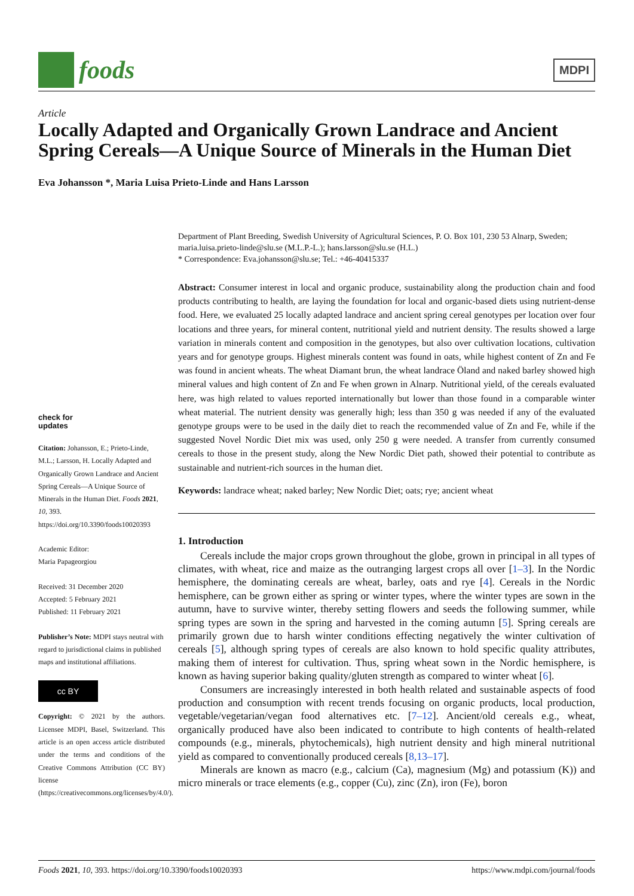foods
MDPI
Article
Locally Adapted and Organically Grown Landrace and Ancient Spring Cereals—A Unique Source of Minerals in the Human Diet
Eva Johansson *, Maria Luisa Prieto-Linde and Hans Larsson
Department of Plant Breeding, Swedish University of Agricultural Sciences, P. O. Box 101, 230 53 Alnarp, Sweden; maria.luisa.prieto-linde@slu.se (M.L.P.-L.); hans.larsson@slu.se (H.L.)
* Correspondence: Eva.johansson@slu.se; Tel.: +46-40415337
Abstract: Consumer interest in local and organic produce, sustainability along the production chain and food products contributing to health, are laying the foundation for local and organic-based diets using nutrient-dense food. Here, we evaluated 25 locally adapted landrace and ancient spring cereal genotypes per location over four locations and three years, for mineral content, nutritional yield and nutrient density. The results showed a large variation in minerals content and composition in the genotypes, but also over cultivation locations, cultivation years and for genotype groups. Highest minerals content was found in oats, while highest content of Zn and Fe was found in ancient wheats. The wheat Diamant brun, the wheat landrace Öland and naked barley showed high mineral values and high content of Zn and Fe when grown in Alnarp. Nutritional yield, of the cereals evaluated here, was high related to values reported internationally but lower than those found in a comparable winter wheat material. The nutrient density was generally high; less than 350 g was needed if any of the evaluated genotype groups were to be used in the daily diet to reach the recommended value of Zn and Fe, while if the suggested Novel Nordic Diet mix was used, only 250 g were needed. A transfer from currently consumed cereals to those in the present study, along the New Nordic Diet path, showed their potential to contribute as sustainable and nutrient-rich sources in the human diet.
Keywords: landrace wheat; naked barley; New Nordic Diet; oats; rye; ancient wheat
1. Introduction
Cereals include the major crops grown throughout the globe, grown in principal in all types of climates, with wheat, rice and maize as the outranging largest crops all over [1–3]. In the Nordic hemisphere, the dominating cereals are wheat, barley, oats and rye [4]. Cereals in the Nordic hemisphere, can be grown either as spring or winter types, where the winter types are sown in the autumn, have to survive winter, thereby setting flowers and seeds the following summer, while spring types are sown in the spring and harvested in the coming autumn [5]. Spring cereals are primarily grown due to harsh winter conditions effecting negatively the winter cultivation of cereals [5], although spring types of cereals are also known to hold specific quality attributes, making them of interest for cultivation. Thus, spring wheat sown in the Nordic hemisphere, is known as having superior baking quality/gluten strength as compared to winter wheat [6].
Consumers are increasingly interested in both health related and sustainable aspects of food production and consumption with recent trends focusing on organic products, local production, vegetable/vegetarian/vegan food alternatives etc. [7–12]. Ancient/old cereals e.g., wheat, organically produced have also been indicated to contribute to high contents of health-related compounds (e.g., minerals, phytochemicals), high nutrient density and high mineral nutritional yield as compared to conventionally produced cereals [8,13–17].
Minerals are known as macro (e.g., calcium (Ca), magnesium (Mg) and potassium (K)) and micro minerals or trace elements (e.g., copper (Cu), zinc (Zn), iron (Fe), boron
check for
updates
Citation: Johansson, E.; Prieto-Linde, M.L.; Larsson, H. Locally Adapted and Organically Grown Landrace and Ancient Spring Cereals—A Unique Source of Minerals in the Human Diet. Foods 2021, 10, 393. https://doi.org/10.3390/foods10020393
Academic Editor:
Maria Papageorgiou
Received: 31 December 2020
Accepted: 5 February 2021
Published: 11 February 2021
Publisher’s Note: MDPI stays neutral with regard to jurisdictional claims in published maps and institutional affiliations.
cc BY
Copyright: © 2021 by the authors. Licensee MDPI, Basel, Switzerland. This article is an open access article distributed under the terms and conditions of the Creative Commons Attribution (CC BY) license (https://creativecommons.org/licenses/by/4.0/).
Foods 2021, 10, 393. https://doi.org/10.3390/foods10020393 https://www.mdpi.com/journal/foods